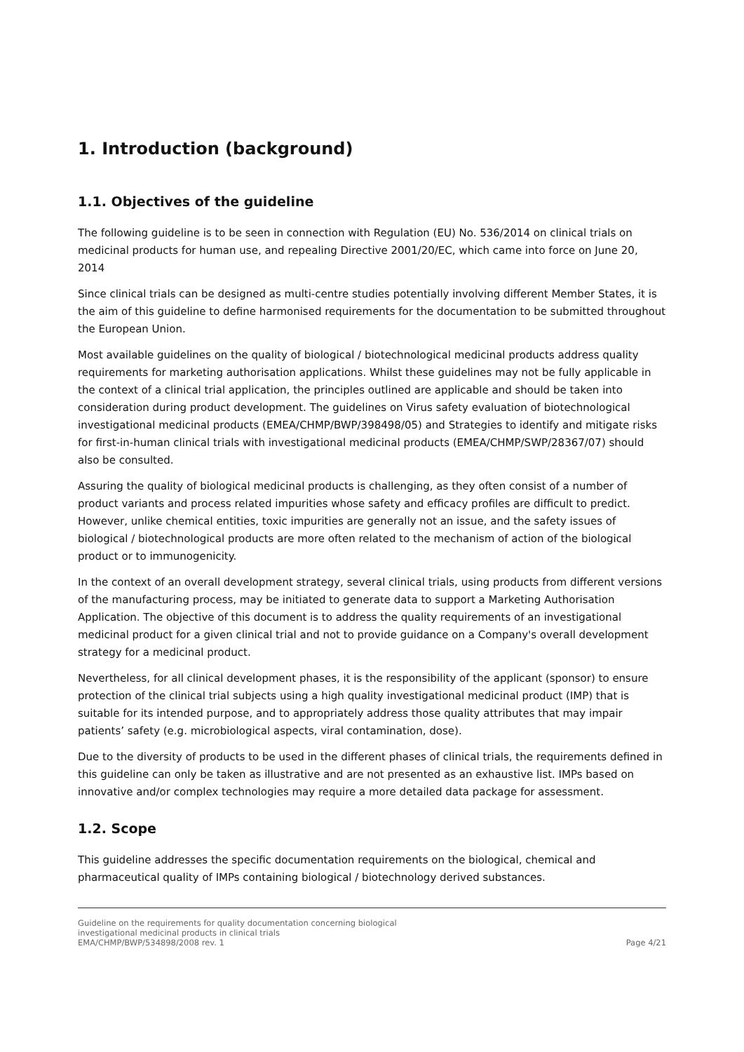1. Introduction (background)
1.1. Objectives of the guideline
The following guideline is to be seen in connection with Regulation (EU) No. 536/2014 on clinical trials on medicinal products for human use, and repealing Directive 2001/20/EC, which came into force on June 20, 2014
Since clinical trials can be designed as multi-centre studies potentially involving different Member States, it is the aim of this guideline to define harmonised requirements for the documentation to be submitted throughout the European Union.
Most available guidelines on the quality of biological / biotechnological medicinal products address quality requirements for marketing authorisation applications. Whilst these guidelines may not be fully applicable in the context of a clinical trial application, the principles outlined are applicable and should be taken into consideration during product development. The guidelines on Virus safety evaluation of biotechnological investigational medicinal products (EMEA/CHMP/BWP/398498/05) and Strategies to identify and mitigate risks for first-in-human clinical trials with investigational medicinal products (EMEA/CHMP/SWP/28367/07) should also be consulted.
Assuring the quality of biological medicinal products is challenging, as they often consist of a number of product variants and process related impurities whose safety and efficacy profiles are difficult to predict. However, unlike chemical entities, toxic impurities are generally not an issue, and the safety issues of biological / biotechnological products are more often related to the mechanism of action of the biological product or to immunogenicity.
In the context of an overall development strategy, several clinical trials, using products from different versions of the manufacturing process, may be initiated to generate data to support a Marketing Authorisation Application. The objective of this document is to address the quality requirements of an investigational medicinal product for a given clinical trial and not to provide guidance on a Company's overall development strategy for a medicinal product.
Nevertheless, for all clinical development phases, it is the responsibility of the applicant (sponsor) to ensure protection of the clinical trial subjects using a high quality investigational medicinal product (IMP) that is suitable for its intended purpose, and to appropriately address those quality attributes that may impair patients’ safety (e.g. microbiological aspects, viral contamination, dose).
Due to the diversity of products to be used in the different phases of clinical trials, the requirements defined in this guideline can only be taken as illustrative and are not presented as an exhaustive list. IMPs based on innovative and/or complex technologies may require a more detailed data package for assessment.
1.2. Scope
This guideline addresses the specific documentation requirements on the biological, chemical and pharmaceutical quality of IMPs containing biological / biotechnology derived substances.
Guideline on the requirements for quality documentation concerning biological
investigational medicinal products in clinical trials
EMA/CHMP/BWP/534898/2008 rev. 1
Page 4/21